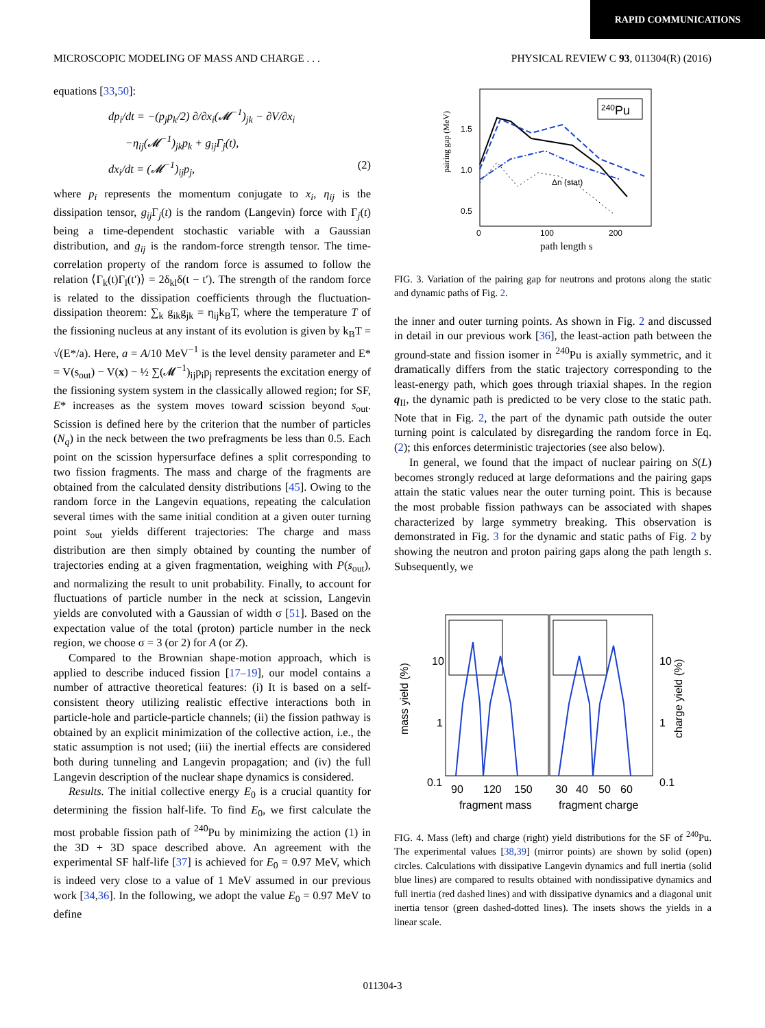RAPID COMMUNICATIONS
MICROSCOPIC MODELING OF MASS AND CHARGE . . . PHYSICAL REVIEW C 93, 011304(R) (2016)
equations [33,50]:
dp<sub>i</sub>/dt = −(p<sub>j</sub>p<sub>k</sub>/2) ∂/∂x<sub>i</sub>(𝓜<sup>−1</sup>)<sub>jk</sub> − ∂V/∂x<sub>i</sub>
−η<sub>ij</sub>(𝓜<sup>−1</sup>)<sub>jk</sub>p<sub>k</sub> + g<sub>ij</sub>Γ<sub>j</sub>(t),
dx<sub>i</sub>/dt = (𝓜<sup>−1</sup>)<sub>ij</sub>p<sub>j</sub>, (2)
where p<sub>i</sub> represents the momentum conjugate to x<sub>i</sub>, η<sub>ij</sub> is the dissipation tensor, g<sub>ij</sub> Γ<sub>j</sub>(t) is the random (Langevin) force with Γ<sub>j</sub>(t) being a time-dependent stochastic variable with a Gaussian distribution, and g<sub>ij</sub> is the random-force strength tensor. The time-correlation property of the random force is assumed to follow the relation ⟨Γ<sub>k</sub>(t)Γ<sub>l</sub>(t′)⟩ = 2δ<sub>kl</sub>δ(t − t′). The strength of the random force is related to the dissipation coefficients through the fluctuation-dissipation theorem: ∑<sub>k</sub> g<sub>ik</sub>g<sub>jk</sub> = η<sub>ij</sub>k<sub>B</sub>T, where the temperature T of the fissioning nucleus at any instant of its evolution is given by k<sub>B</sub>T = √(E*/a). Here, a = A/10 MeV<sup>−1</sup> is the level density parameter and E* = V(s<sub>out</sub>) − V(x) − ½ ∑(𝓜<sup>−1</sup>)<sub>ij</sub>p<sub>i</sub>p<sub>j</sub> represents the excitation energy of the fissioning system system in the classically allowed region; for SF, E* increases as the system moves toward scission beyond s<sub>out</sub>. Scission is defined here by the criterion that the number of particles (N<sub>q</sub>) in the neck between the two prefragments be less than 0.5. Each point on the scission hypersurface defines a split corresponding to two fission fragments. The mass and charge of the fragments are obtained from the calculated density distributions [45]. Owing to the random force in the Langevin equations, repeating the calculation several times with the same initial condition at a given outer turning point s<sub>out</sub> yields different trajectories: The charge and mass distribution are then simply obtained by counting the number of trajectories ending at a given fragmentation, weighing with P(s<sub>out</sub>), and normalizing the result to unit probability. Finally, to account for fluctuations of particle number in the neck at scission, Langevin yields are convoluted with a Gaussian of width σ [51]. Based on the expectation value of the total (proton) particle number in the neck region, we choose σ = 3 (or 2) for A (or Z).
Compared to the Brownian shape-motion approach, which is applied to describe induced fission [17–19], our model contains a number of attractive theoretical features: (i) It is based on a self-consistent theory utilizing realistic effective interactions both in particle-hole and particle-particle channels; (ii) the fission pathway is obtained by an explicit minimization of the collective action, i.e., the static assumption is not used; (iii) the inertial effects are considered both during tunneling and Langevin propagation; and (iv) the full Langevin description of the nuclear shape dynamics is considered.
Results. The initial collective energy E<sub>0</sub> is a crucial quantity for determining the fission half-life. To find E<sub>0</sub>, we first calculate the most probable fission path of <sup>240</sup>Pu by minimizing the action (1) in the 3D + 3D space described above. An agreement with the experimental SF half-life [37] is achieved for E<sub>0</sub> = 0.97 MeV, which is indeed very close to a value of 1 MeV assumed in our previous work [34,36]. In the following, we adopt the value E<sub>0</sub> = 0.97 MeV to define
pairing gap (MeV)
1.5
1.0
0.5
0
100
200
path length s
240Pu
Δn (stat)
FIG. 3. Variation of the pairing gap for neutrons and protons along the static and dynamic paths of Fig. 2.
the inner and outer turning points. As shown in Fig. 2 and discussed in detail in our previous work [36], the least-action path between the ground-state and fission isomer in <sup>240</sup>Pu is axially symmetric, and it dramatically differs from the static trajectory corresponding to the least-energy path, which goes through triaxial shapes. In the region q<sub>II</sub>, the dynamic path is predicted to be very close to the static path. Note that in Fig. 2, the part of the dynamic path outside the outer turning point is calculated by disregarding the random force in Eq. (2); this enforces deterministic trajectories (see also below).
In general, we found that the impact of nuclear pairing on S(L) becomes strongly reduced at large deformations and the pairing gaps attain the static values near the outer turning point. This is because the most probable fission pathways can be associated with shapes characterized by large symmetry breaking. This observation is demonstrated in Fig. 3 for the dynamic and static paths of Fig. 2 by showing the neutron and proton pairing gaps along the path length s. Subsequently, we
mass yield (%)
charge yield (%)
10
1
0.1
10
1
0.1
90
120
150
30
40
50
60
fragment mass
fragment charge
FIG. 4. Mass (left) and charge (right) yield distributions for the SF of <sup>240</sup>Pu. The experimental values [38,39] (mirror points) are shown by solid (open) circles. Calculations with dissipative Langevin dynamics and full inertia (solid blue lines) are compared to results obtained with nondissipative dynamics and full inertia (red dashed lines) and with dissipative dynamics and a diagonal unit inertia tensor (green dashed-dotted lines). The insets shows the yields in a linear scale.
011304-3